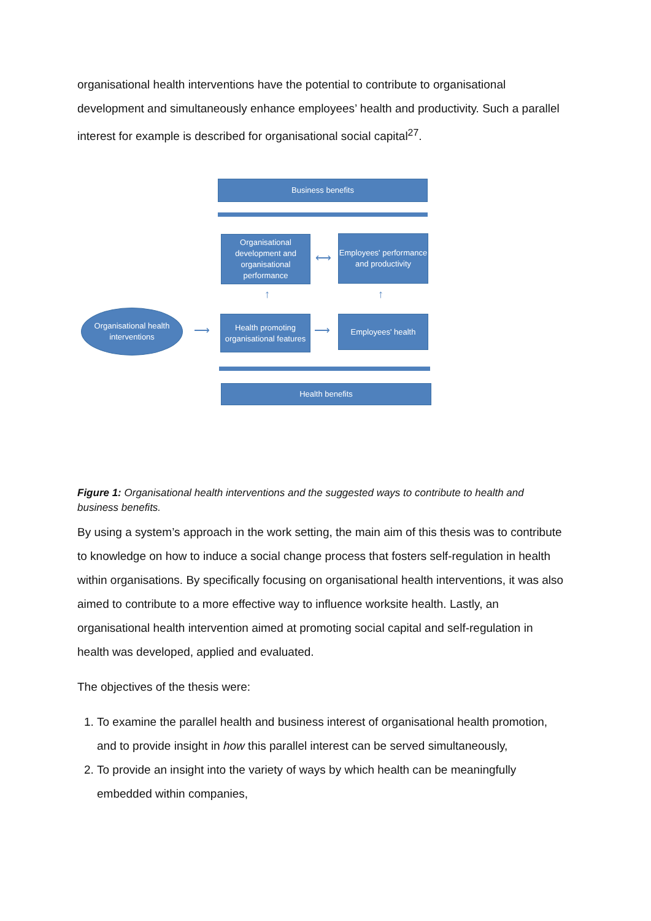organisational health interventions have the potential to contribute to organisational development and simultaneously enhance employees’ health and productivity. Such a parallel interest for example is described for organisational social capital<sup>27</sup>.
Business benefits
Organisational development and organisational performance
⟷
Employees' performance and productivity
↑ ↑
Organisational health interventions
⟶
Health promoting organisational features
⟶
Employees' health
Health benefits
Figure 1: Organisational health interventions and the suggested ways to contribute to health and business benefits.
By using a system’s approach in the work setting, the main aim of this thesis was to contribute to knowledge on how to induce a social change process that fosters self-regulation in health within organisations. By specifically focusing on organisational health interventions, it was also aimed to contribute to a more effective way to influence worksite health. Lastly, an organisational health intervention aimed at promoting social capital and self-regulation in health was developed, applied and evaluated.
The objectives of the thesis were:
1. To examine the parallel health and business interest of organisational health promotion, and to provide insight in how this parallel interest can be served simultaneously,
2. To provide an insight into the variety of ways by which health can be meaningfully embedded within companies,